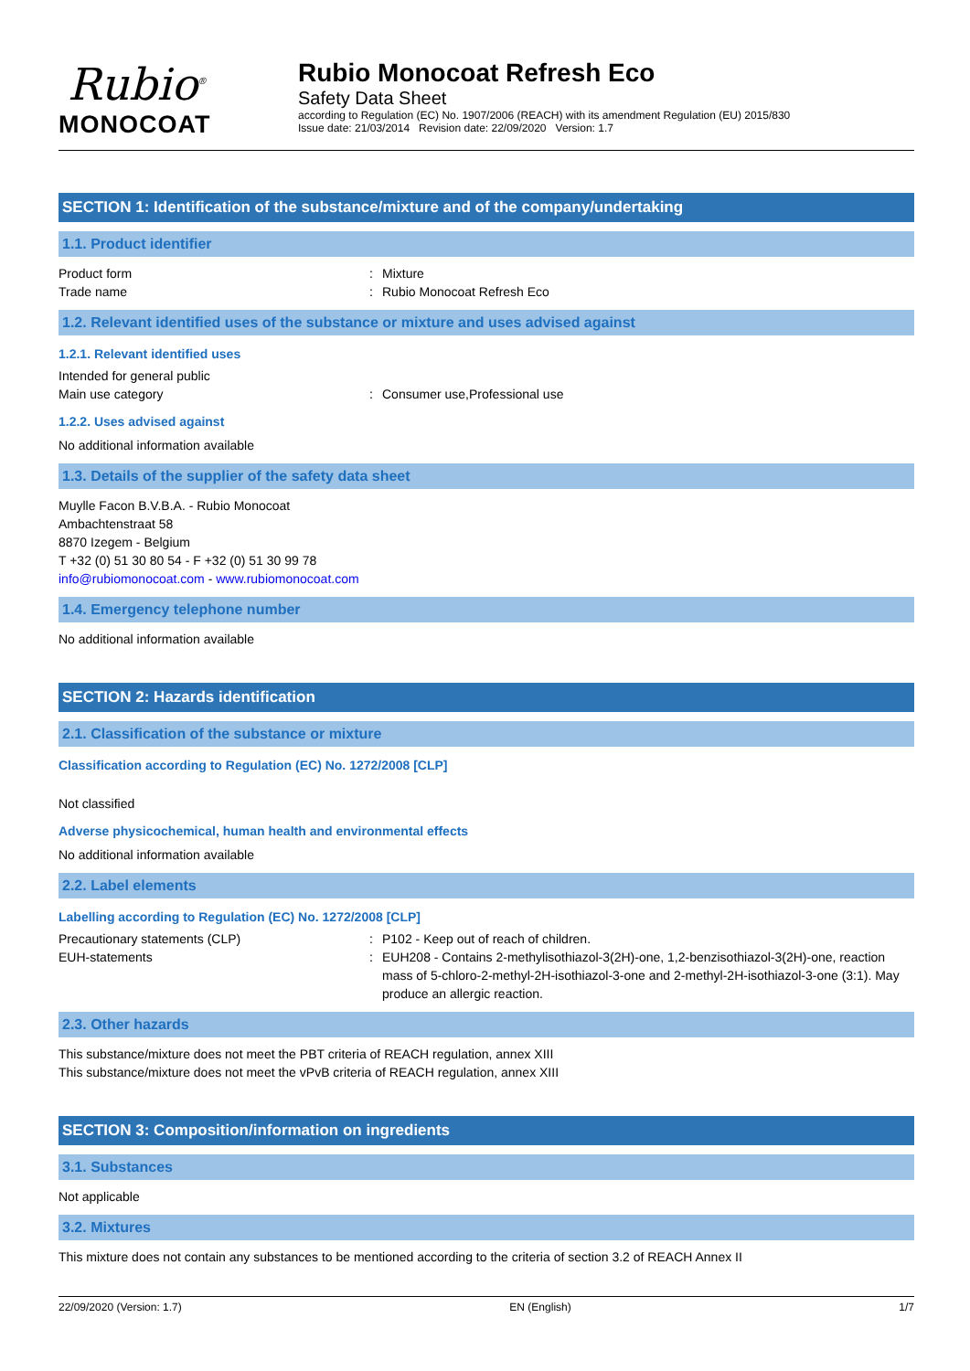Rubio<sup>®</sup>
MONOCOAT
Rubio Monocoat Refresh Eco
Safety Data Sheet
according to Regulation (EC) No. 1907/2006 (REACH) with its amendment Regulation (EU) 2015/830
Issue date: 21/03/2014 Revision date: 22/09/2020 Version: 1.7
SECTION 1: Identification of the substance/mixture and of the company/undertaking
1.1. Product identifier
Product form : Mixture
Trade name : Rubio Monocoat Refresh Eco
1.2. Relevant identified uses of the substance or mixture and uses advised against
1.2.1. Relevant identified uses
Intended for general public
Main use category : Consumer use,Professional use
1.2.2. Uses advised against
No additional information available
1.3. Details of the supplier of the safety data sheet
Muylle Facon B.V.B.A. - Rubio Monocoat
Ambachtenstraat 58
8870 Izegem - Belgium
T +32 (0) 51 30 80 54 - F +32 (0) 51 30 99 78
info@rubiomonocoat.com - www.rubiomonocoat.com
1.4. Emergency telephone number
No additional information available
SECTION 2: Hazards identification
2.1. Classification of the substance or mixture
Classification according to Regulation (EC) No. 1272/2008 [CLP]
Not classified
Adverse physicochemical, human health and environmental effects
No additional information available
2.2. Label elements
Labelling according to Regulation (EC) No. 1272/2008 [CLP]
Precautionary statements (CLP) : P102 - Keep out of reach of children.
EUH-statements : EUH208 - Contains 2-methylisothiazol-3(2H)-one, 1,2-benzisothiazol-3(2H)-one, reaction mass of 5-chloro-2-methyl-2H-isothiazol-3-one and 2-methyl-2H-isothiazol-3-one (3:1). May produce an allergic reaction.
2.3. Other hazards
This substance/mixture does not meet the PBT criteria of REACH regulation, annex XIII
This substance/mixture does not meet the vPvB criteria of REACH regulation, annex XIII
SECTION 3: Composition/information on ingredients
3.1. Substances
Not applicable
3.2. Mixtures
This mixture does not contain any substances to be mentioned according to the criteria of section 3.2 of REACH Annex II
22/09/2020 (Version: 1.7) EN (English) 1/7